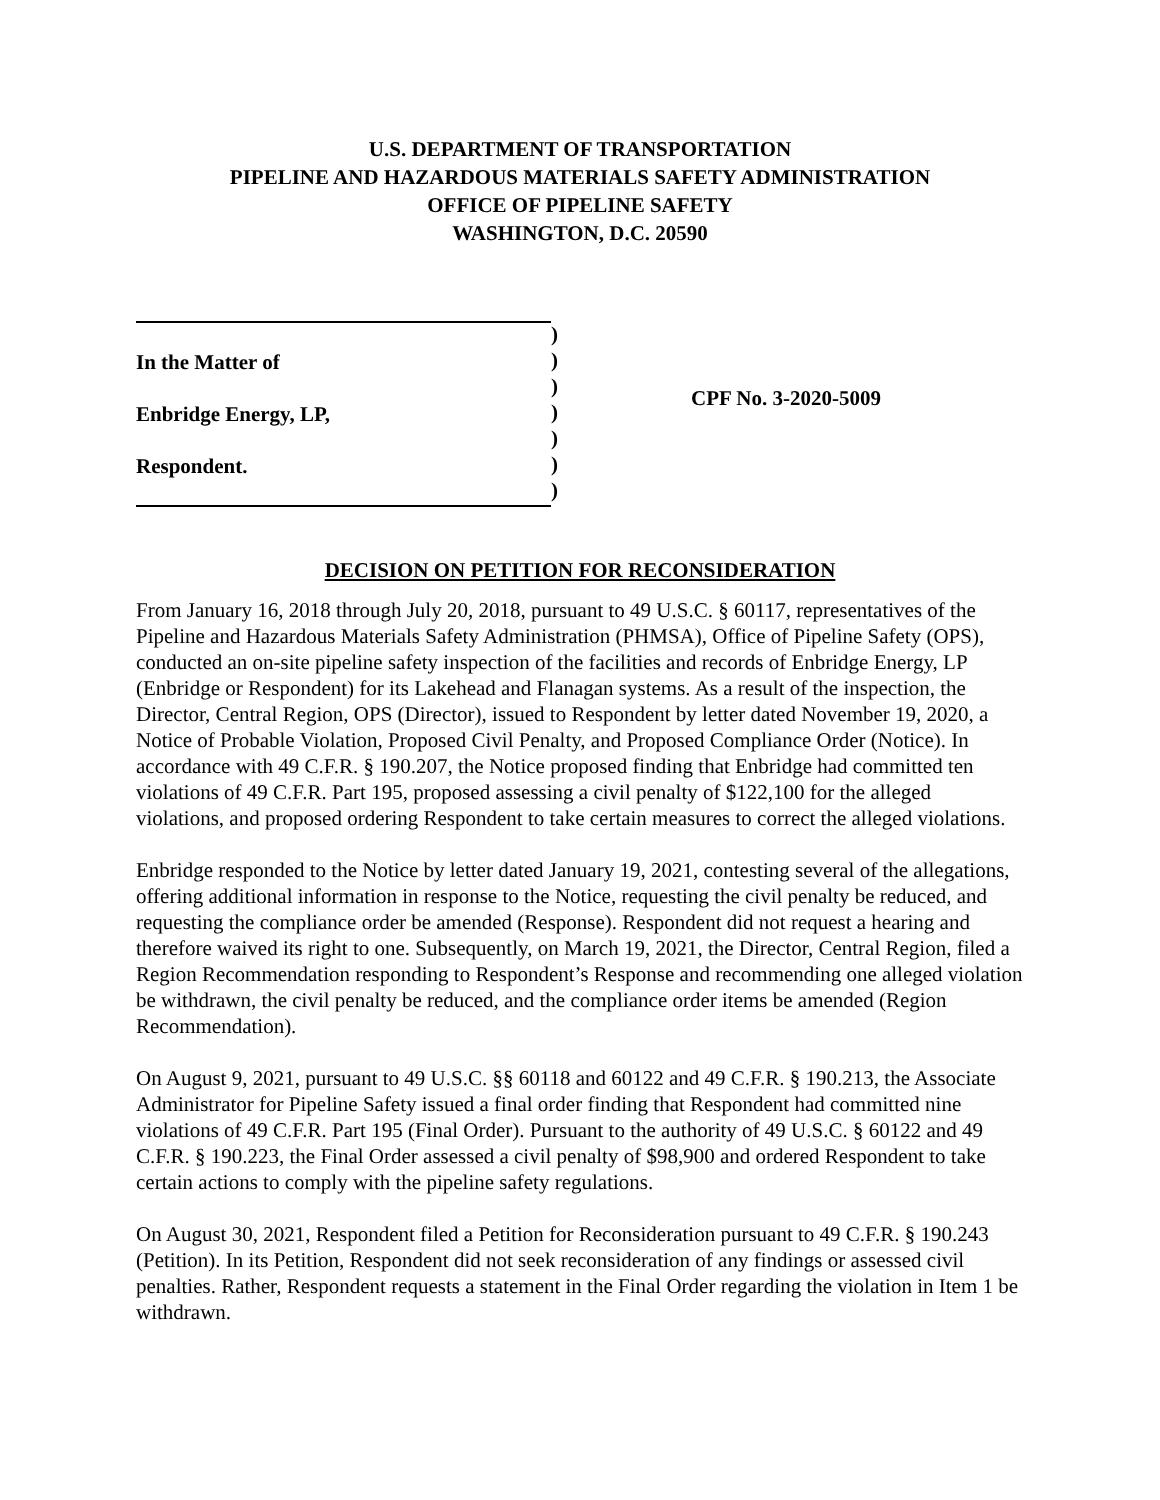U.S. DEPARTMENT OF TRANSPORTATION
PIPELINE AND HAZARDOUS MATERIALS SAFETY ADMINISTRATION
OFFICE OF PIPELINE SAFETY
WASHINGTON, D.C. 20590
In the Matter of
Enbridge Energy, LP,
Respondent.
)
)
)
)
)
)
)
CPF No. 3-2020-5009
DECISION ON PETITION FOR RECONSIDERATION
From January 16, 2018 through July 20, 2018, pursuant to 49 U.S.C. § 60117, representatives of the Pipeline and Hazardous Materials Safety Administration (PHMSA), Office of Pipeline Safety (OPS), conducted an on-site pipeline safety inspection of the facilities and records of Enbridge Energy, LP (Enbridge or Respondent) for its Lakehead and Flanagan systems. As a result of the inspection, the Director, Central Region, OPS (Director), issued to Respondent by letter dated November 19, 2020, a Notice of Probable Violation, Proposed Civil Penalty, and Proposed Compliance Order (Notice). In accordance with 49 C.F.R. § 190.207, the Notice proposed finding that Enbridge had committed ten violations of 49 C.F.R. Part 195, proposed assessing a civil penalty of $122,100 for the alleged violations, and proposed ordering Respondent to take certain measures to correct the alleged violations.
Enbridge responded to the Notice by letter dated January 19, 2021, contesting several of the allegations, offering additional information in response to the Notice, requesting the civil penalty be reduced, and requesting the compliance order be amended (Response). Respondent did not request a hearing and therefore waived its right to one. Subsequently, on March 19, 2021, the Director, Central Region, filed a Region Recommendation responding to Respondent’s Response and recommending one alleged violation be withdrawn, the civil penalty be reduced, and the compliance order items be amended (Region Recommendation).
On August 9, 2021, pursuant to 49 U.S.C. §§ 60118 and 60122 and 49 C.F.R. § 190.213, the Associate Administrator for Pipeline Safety issued a final order finding that Respondent had committed nine violations of 49 C.F.R. Part 195 (Final Order). Pursuant to the authority of 49 U.S.C. § 60122 and 49 C.F.R. § 190.223, the Final Order assessed a civil penalty of $98,900 and ordered Respondent to take certain actions to comply with the pipeline safety regulations.
On August 30, 2021, Respondent filed a Petition for Reconsideration pursuant to 49 C.F.R. § 190.243 (Petition). In its Petition, Respondent did not seek reconsideration of any findings or assessed civil penalties. Rather, Respondent requests a statement in the Final Order regarding the violation in Item 1 be withdrawn.